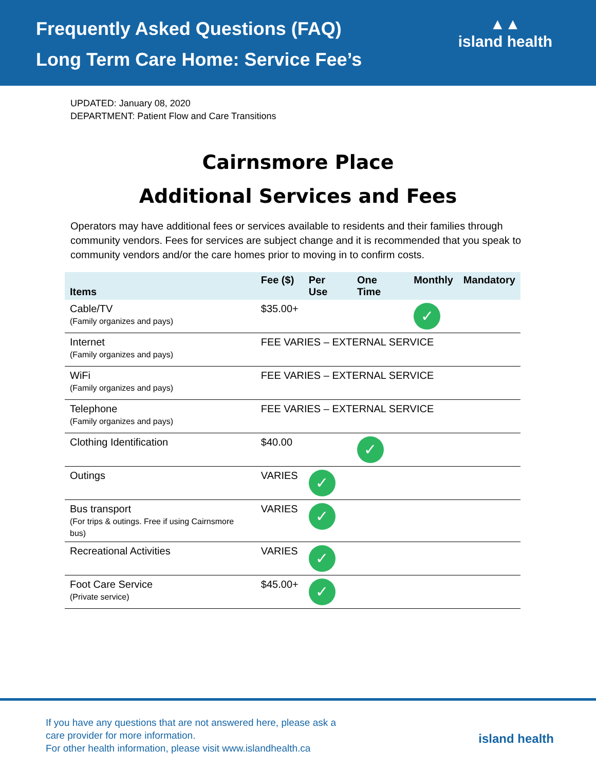Frequently Asked Questions (FAQ)
Long Term Care Home: Service Fee’s
▲▲
island health
UPDATED: January 08, 2020
DEPARTMENT: Patient Flow and Care Transitions
Cairnsmore Place
Additional Services and Fees
Operators may have additional fees or services available to residents and their families through community vendors. Fees for services are subject change and it is recommended that you speak to community vendors and/or the care homes prior to moving in to confirm costs.
| Items | Fee ($) | Per Use | One Time | Monthly | Mandatory |
| --- | --- | --- | --- | --- | --- |
| Cable/TV (Family organizes and pays) | $35.00+ | | | ✓ | |
| Internet (Family organizes and pays) | FEE VARIES – EXTERNAL SERVICE | | | | |
| WiFi (Family organizes and pays) | FEE VARIES – EXTERNAL SERVICE | | | | |
| Telephone (Family organizes and pays) | FEE VARIES – EXTERNAL SERVICE | | | | |
| Clothing Identification | $40.00 | | ✓ | | |
| Outings | VARIES | ✓ | | | |
| Bus transport (For trips & outings. Free if using Cairnsmore bus) | VARIES | ✓ | | | |
| Recreational Activities | VARIES | ✓ | | | |
| Foot Care Service (Private service) | $45.00+ | ✓ | | | |
If you have any questions that are not answered here, please ask a
care provider for more information.
For other health information, please visit www.islandhealth.ca
island health